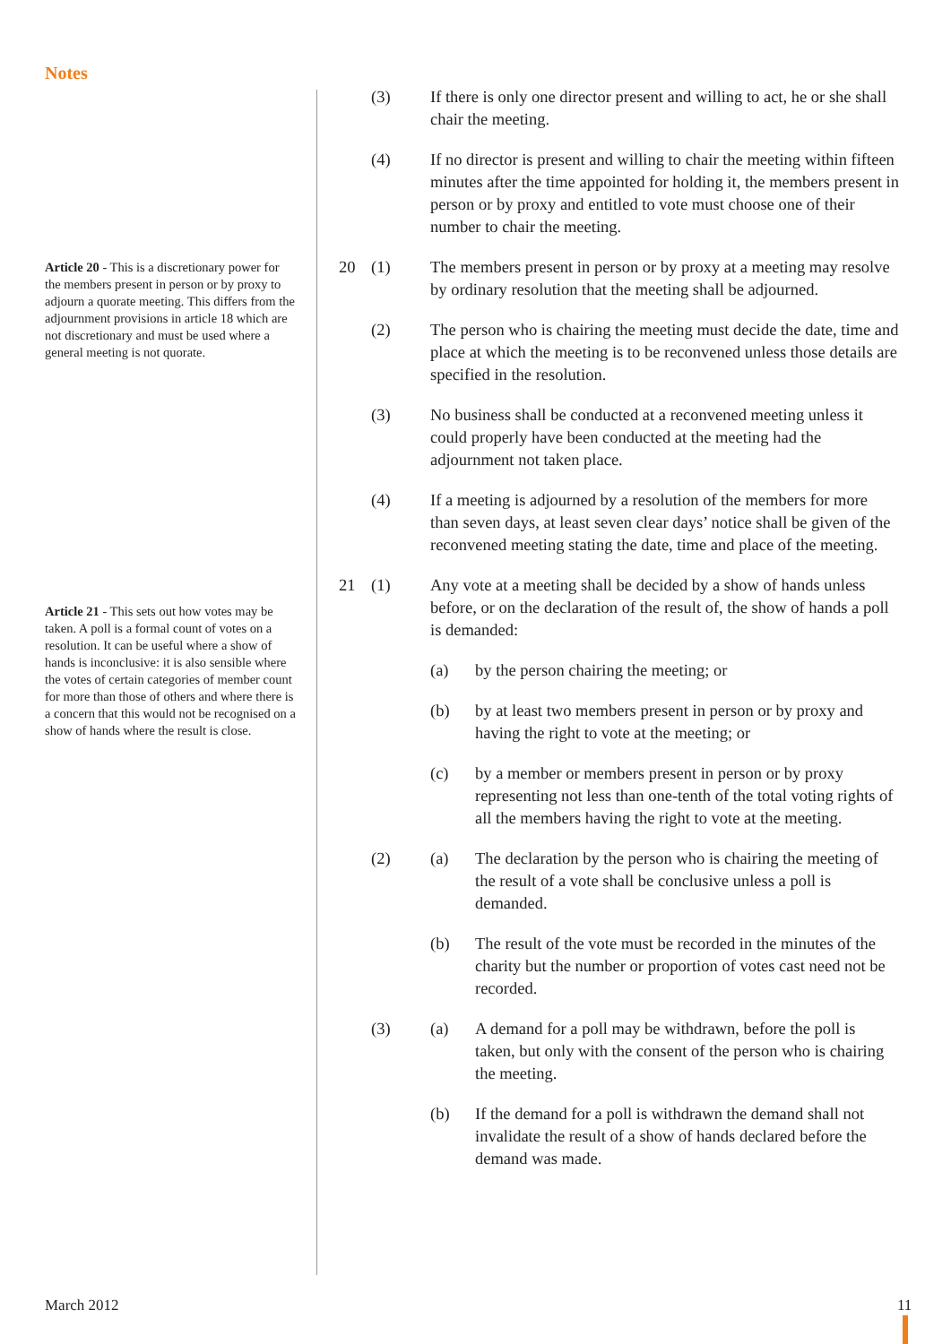Notes
Article 20 - This is a discretionary power for the members present in person or by proxy to adjourn a quorate meeting. This differs from the adjournment provisions in article 18 which are not discretionary and must be used where a general meeting is not quorate.
Article 21 - This sets out how votes may be taken. A poll is a formal count of votes on a resolution. It can be useful where a show of hands is inconclusive: it is also sensible where the votes of certain categories of member count for more than those of others and where there is a concern that this would not be recognised on a show of hands where the result is close.
(3) If there is only one director present and willing to act, he or she shall chair the meeting.
(4) If no director is present and willing to chair the meeting within fifteen minutes after the time appointed for holding it, the members present in person or by proxy and entitled to vote must choose one of their number to chair the meeting.
20 (1) The members present in person or by proxy at a meeting may resolve by ordinary resolution that the meeting shall be adjourned.
(2) The person who is chairing the meeting must decide the date, time and place at which the meeting is to be reconvened unless those details are specified in the resolution.
(3) No business shall be conducted at a reconvened meeting unless it could properly have been conducted at the meeting had the adjournment not taken place.
(4) If a meeting is adjourned by a resolution of the members for more than seven days, at least seven clear days’ notice shall be given of the reconvened meeting stating the date, time and place of the meeting.
21 (1) Any vote at a meeting shall be decided by a show of hands unless before, or on the declaration of the result of, the show of hands a poll is demanded:
(a) by the person chairing the meeting; or
(b) by at least two members present in person or by proxy and having the right to vote at the meeting; or
(c) by a member or members present in person or by proxy representing not less than one-tenth of the total voting rights of all the members having the right to vote at the meeting.
(2) (a) The declaration by the person who is chairing the meeting of the result of a vote shall be conclusive unless a poll is demanded.
(b) The result of the vote must be recorded in the minutes of the charity but the number or proportion of votes cast need not be recorded.
(3) (a) A demand for a poll may be withdrawn, before the poll is taken, but only with the consent of the person who is chairing the meeting.
(b) If the demand for a poll is withdrawn the demand shall not invalidate the result of a show of hands declared before the demand was made.
March 2012 11